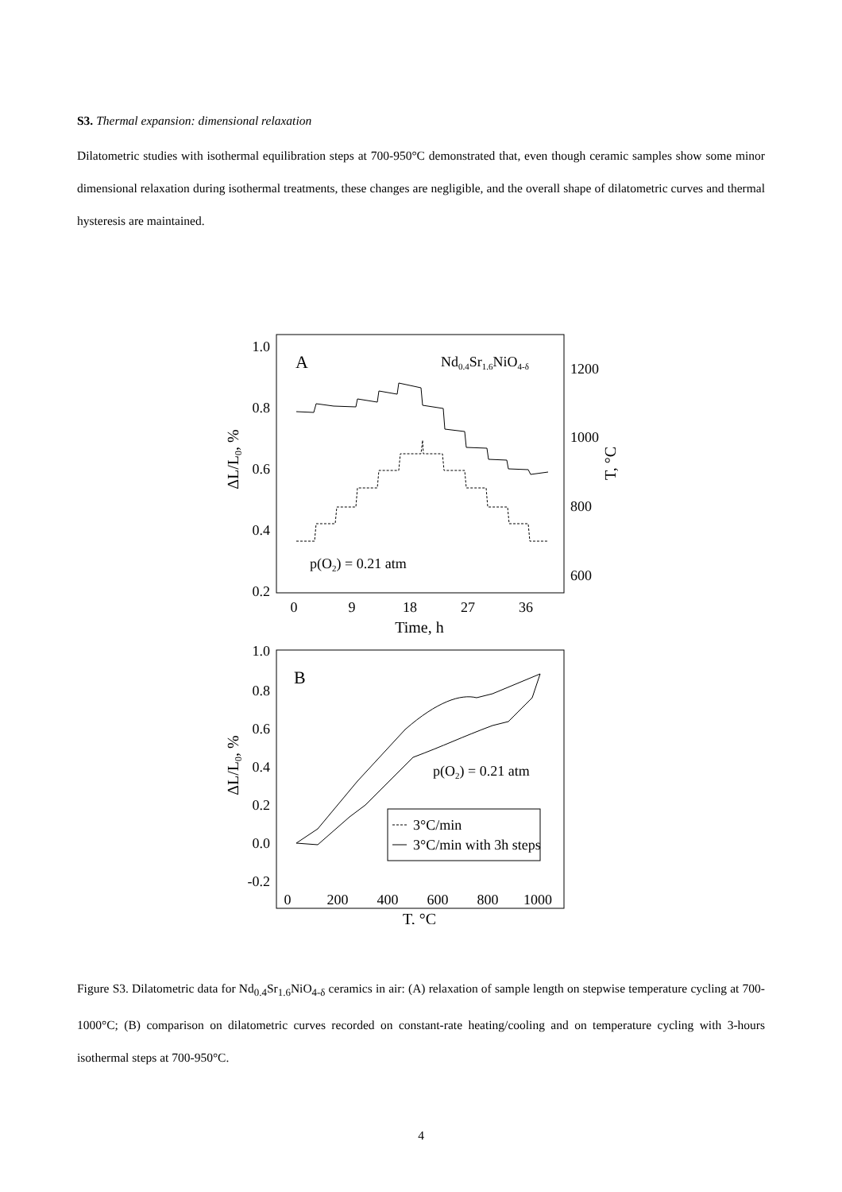S3. Thermal expansion: dimensional relaxation
Dilatometric studies with isothermal equilibration steps at 700-950°C demonstrated that, even though ceramic samples show some minor dimensional relaxation during isothermal treatments, these changes are negligible, and the overall shape of dilatometric curves and thermal hysteresis are maintained.
A
Nd0.4Sr1.6NiO4-δ
1.0
0.8
0.6
0.4
0.2
1200
1000
800
600
0
9
18
27
36
Time, h
ΔL/L0, %
T, °C
p(O2) = 0.21 atm
B
1.0
0.8
0.6
0.4
0.2
0.0
-0.2
0
200
400
600
800
1000
T, °C
ΔL/L0, %
p(O2) = 0.21 atm
3°C/min
3°C/min with 3h steps
Figure S3. Dilatometric data for Nd<sub>0.4</sub>Sr<sub>1.6</sub>NiO<sub>4-δ</sub> ceramics in air: (A) relaxation of sample length on stepwise temperature cycling at 700-1000°C; (B) comparison on dilatometric curves recorded on constant-rate heating/cooling and on temperature cycling with 3-hours isothermal steps at 700-950°C.
4